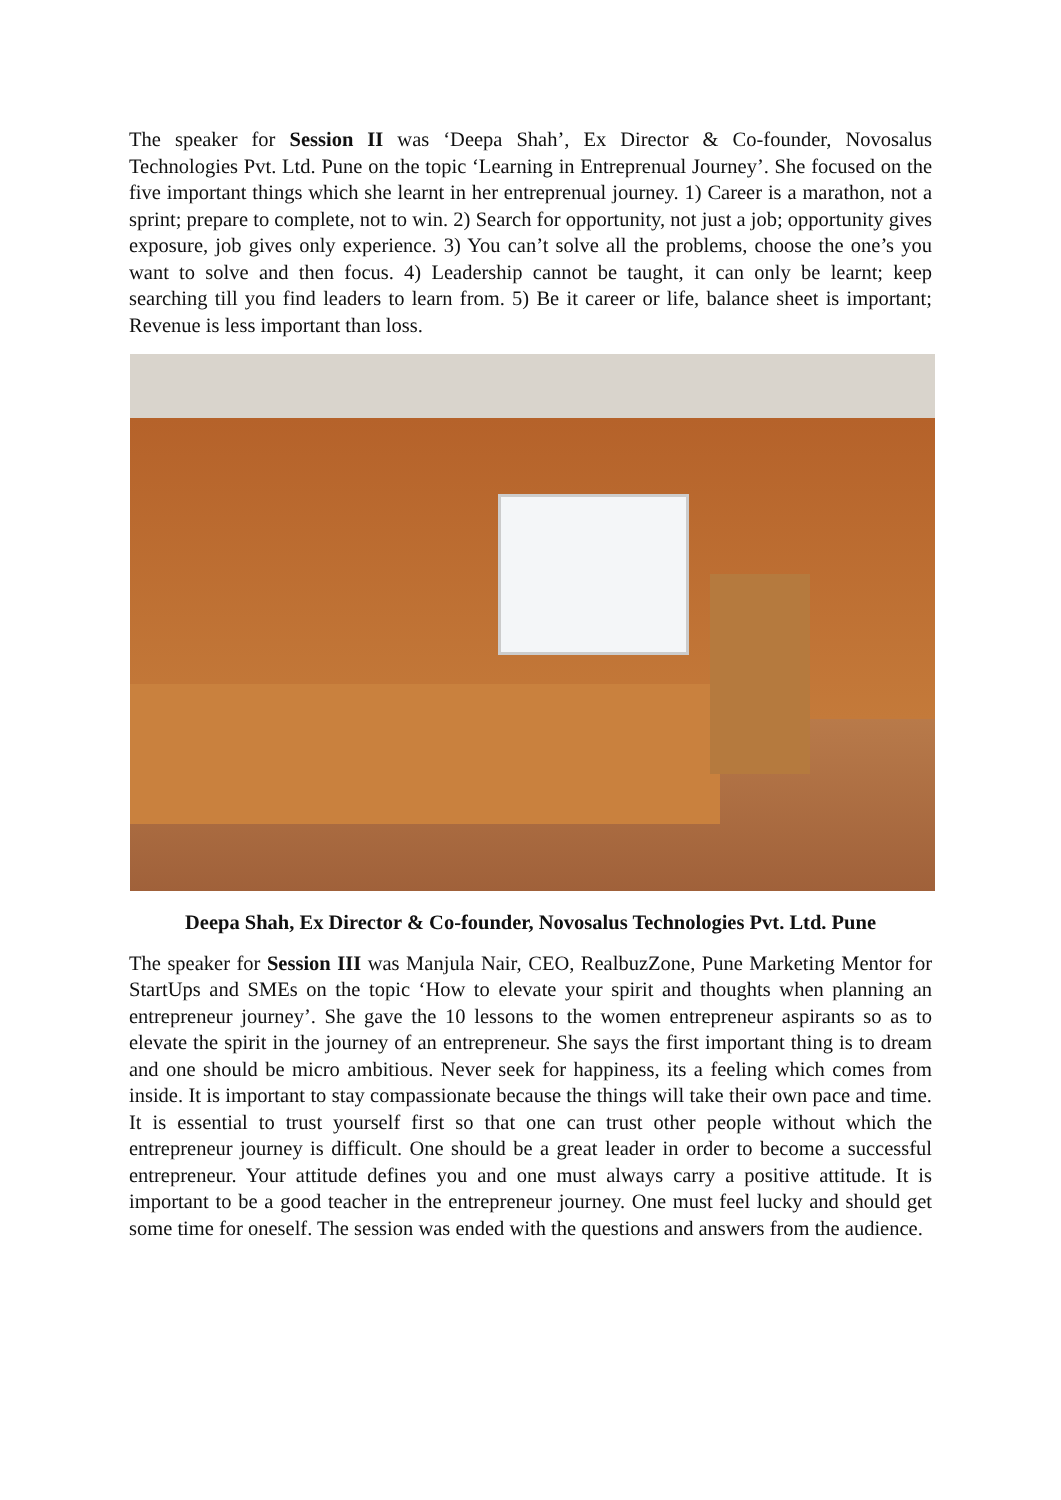The speaker for Session II was ‘Deepa Shah’, Ex Director & Co-founder, Novosalus Technologies Pvt. Ltd. Pune on the topic ‘Learning in Entreprenual Journey’. She focused on the five important things which she learnt in her entreprenual journey. 1) Career is a marathon, not a sprint; prepare to complete, not to win. 2) Search for opportunity, not just a job; opportunity gives exposure, job gives only experience. 3) You can’t solve all the problems, choose the one’s you want to solve and then focus. 4) Leadership cannot be taught, it can only be learnt; keep searching till you find leaders to learn from. 5) Be it career or life, balance sheet is important; Revenue is less important than loss.
Deepa Shah, Ex Director & Co-founder, Novosalus Technologies Pvt. Ltd. Pune
The speaker for Session III was Manjula Nair, CEO, RealbuzZone, Pune Marketing Mentor for StartUps and SMEs on the topic ‘How to elevate your spirit and thoughts when planning an entrepreneur journey’. She gave the 10 lessons to the women entrepreneur aspirants so as to elevate the spirit in the journey of an entrepreneur. She says the first important thing is to dream and one should be micro ambitious. Never seek for happiness, its a feeling which comes from inside. It is important to stay compassionate because the things will take their own pace and time. It is essential to trust yourself first so that one can trust other people without which the entrepreneur journey is difficult. One should be a great leader in order to become a successful entrepreneur. Your attitude defines you and one must always carry a positive attitude. It is important to be a good teacher in the entrepreneur journey. One must feel lucky and should get some time for oneself. The session was ended with the questions and answers from the audience.